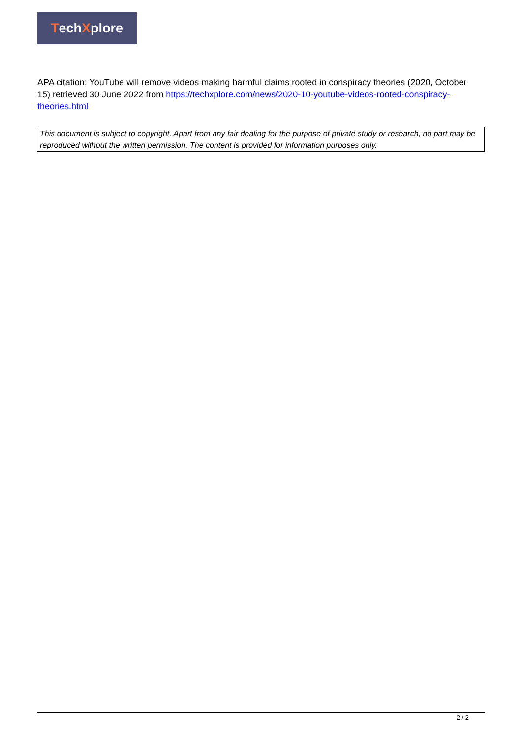Tech X plore
APA citation: YouTube will remove videos making harmful claims rooted in conspiracy theories (2020, October 15) retrieved 30 June 2022 from https://techxplore.com/news/2020-10-youtube-videos-rooted-conspiracy-theories.html
This document is subject to copyright. Apart from any fair dealing for the purpose of private study or research, no part may be reproduced without the written permission. The content is provided for information purposes only.
2 / 2